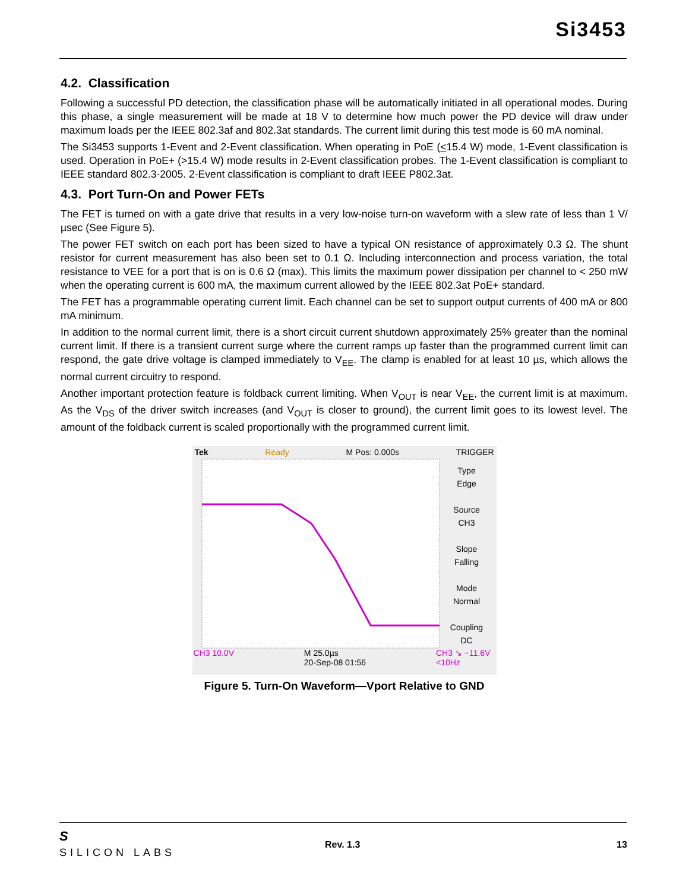Si3453
4.2. Classification
Following a successful PD detection, the classification phase will be automatically initiated in all operational modes. During this phase, a single measurement will be made at 18 V to determine how much power the PD device will draw under maximum loads per the IEEE 802.3af and 802.3at standards. The current limit during this test mode is 60 mA nominal.
The Si3453 supports 1-Event and 2-Event classification. When operating in PoE (<15.4 W) mode, 1-Event classification is used. Operation in PoE+ (>15.4 W) mode results in 2-Event classification probes. The 1-Event classification is compliant to IEEE standard 802.3-2005. 2-Event classification is compliant to draft IEEE P802.3at.
4.3. Port Turn-On and Power FETs
The FET is turned on with a gate drive that results in a very low-noise turn-on waveform with a slew rate of less than 1 V/µsec (See Figure 5).
The power FET switch on each port has been sized to have a typical ON resistance of approximately 0.3 Ω. The shunt resistor for current measurement has also been set to 0.1 Ω. Including interconnection and process variation, the total resistance to VEE for a port that is on is 0.6 Ω (max). This limits the maximum power dissipation per channel to < 250 mW when the operating current is 600 mA, the maximum current allowed by the IEEE 802.3at PoE+ standard.
The FET has a programmable operating current limit. Each channel can be set to support output currents of 400 mA or 800 mA minimum.
In addition to the normal current limit, there is a short circuit current shutdown approximately 25% greater than the nominal current limit. If there is a transient current surge where the current ramps up faster than the programmed current limit can respond, the gate drive voltage is clamped immediately to V<sub>EE</sub>. The clamp is enabled for at least 10 µs, which allows the normal current circuitry to respond.
Another important protection feature is foldback current limiting. When V<sub>OUT</sub> is near V<sub>EE</sub>, the current limit is at maximum. As the V<sub>DS</sub> of the driver switch increases (and V<sub>OUT</sub> is closer to ground), the current limit goes to its lowest level. The amount of the foldback current is scaled proportionally with the programmed current limit.
Tek Ready M Pos: 0.000s TRIGGER
Type
Edge
Source
CH3
Slope
Falling
Mode
Normal
Coupling
DC
CH3 10.0V M 25.0µs
20-Sep-08 01:56 CH3 ↘ −11.6V
<10Hz
Figure 5. Turn-On Waveform—Vport Relative to GND
S
SILICON LABS
Rev. 1.3 13